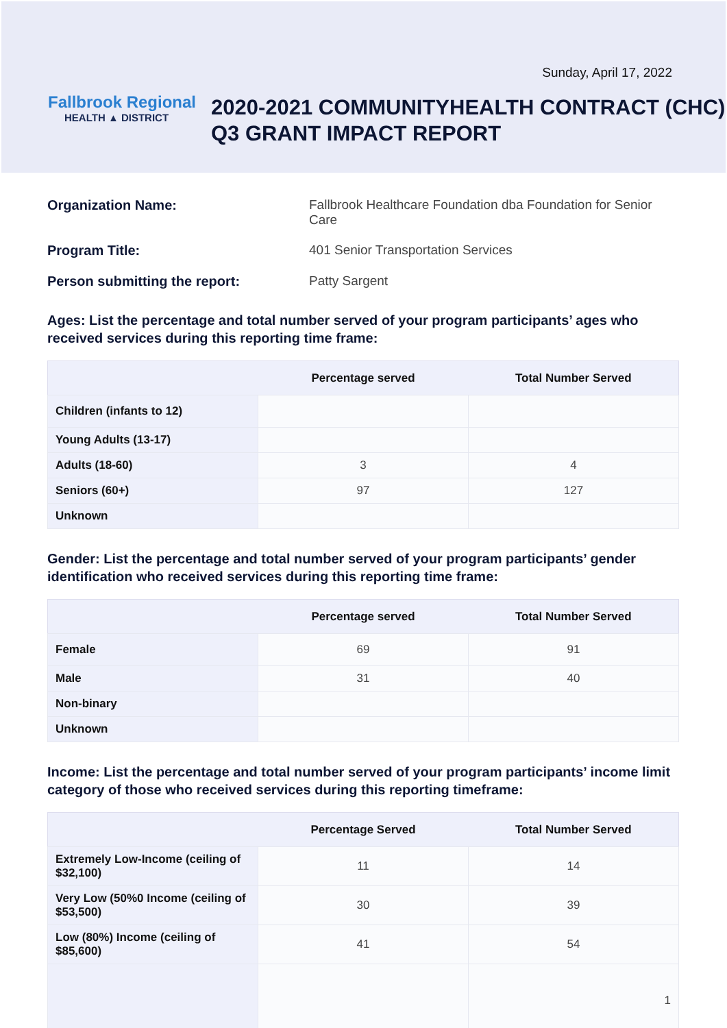Sunday, April 17, 2022
Fallbrook Regional
HEALTH ▲ DISTRICT
2020-2021 COMMUNITYHEALTH CONTRACT (CHC) Q3 GRANT IMPACT REPORT
Organization Name:
Fallbrook Healthcare Foundation dba Foundation for Senior Care
Program Title:
401 Senior Transportation Services
Person submitting the report:
Patty Sargent
Ages: List the percentage and total number served of your program participants’ ages who received services during this reporting time frame:
| | Percentage served | Total Number Served |
| --- | --- | --- |
| Children (infants to 12) | | |
| Young Adults (13-17) | | |
| Adults (18-60) | 3 | 4 |
| Seniors (60+) | 97 | 127 |
| Unknown | | |
Gender: List the percentage and total number served of your program participants’ gender identification who received services during this reporting time frame:
| | Percentage served | Total Number Served |
| --- | --- | --- |
| Female | 69 | 91 |
| Male | 31 | 40 |
| Non-binary | | |
| Unknown | | |
Income: List the percentage and total number served of your program participants’ income limit category of those who received services during this reporting timeframe:
| | Percentage Served | Total Number Served |
| --- | --- | --- |
| Extremely Low-Income (ceiling of $32,100) | 11 | 14 |
| Very Low (50%0 Income (ceiling of $53,500) | 30 | 39 |
| Low (80%) Income (ceiling of $85,600) | 41 | 54 |
| | | 1 |